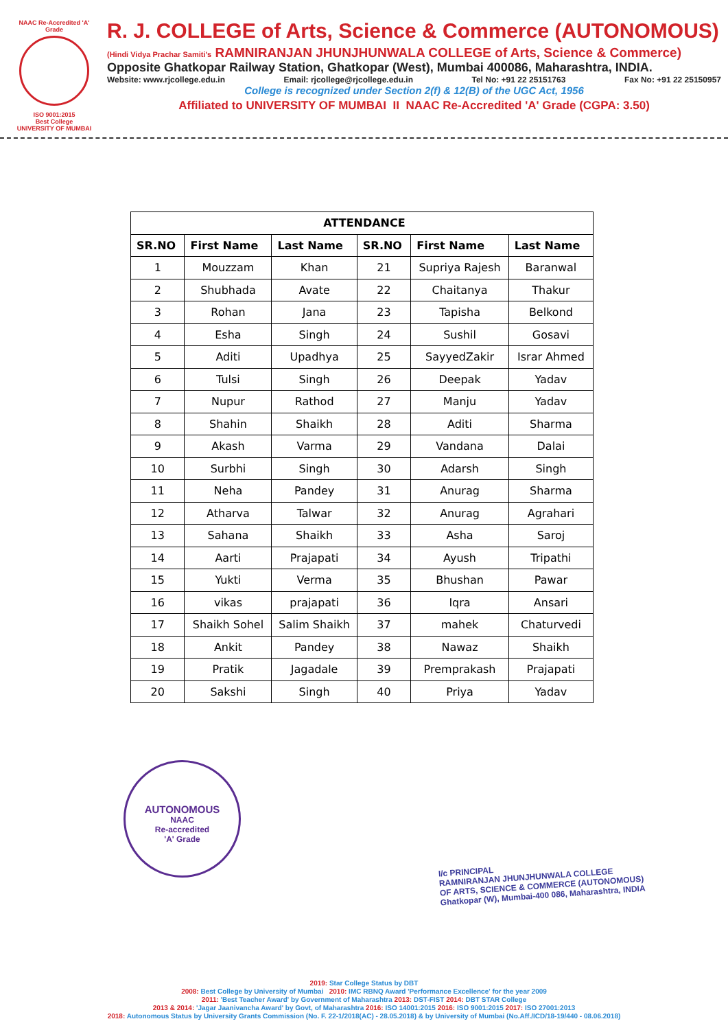NAAC Re-Accredited 'A' Grade
ISO 9001:2015
Best College
UNIVERSITY OF MUMBAI
R. J. COLLEGE of Arts, Science & Commerce (AUTONOMOUS)
(Hindi Vidya Prachar Samiti's RAMNIRANJAN JHUNJHUNWALA COLLEGE of Arts, Science & Commerce)
Opposite Ghatkopar Railway Station, Ghatkopar (West), Mumbai 400086, Maharashtra, INDIA.
Website: www.rjcollege.edu.in Email: rjcollege@rjcollege.edu.in Tel No: +91 22 25151763 Fax No: +91 22 25150957
College is recognized under Section 2(f) & 12(B) of the UGC Act, 1956
Affiliated to UNIVERSITY OF MUMBAI II NAAC Re-Accredited 'A' Grade (CGPA: 3.50)
| ATTENDANCE | | | | | |
| --- | --- | --- | --- | --- | --- |
| SR.NO | First Name | Last Name | SR.NO | First Name | Last Name |
| 1 | Mouzzam | Khan | 21 | Supriya Rajesh | Baranwal |
| 2 | Shubhada | Avate | 22 | Chaitanya | Thakur |
| 3 | Rohan | Jana | 23 | Tapisha | Belkond |
| 4 | Esha | Singh | 24 | Sushil | Gosavi |
| 5 | Aditi | Upadhya | 25 | SayyedZakir | Israr Ahmed |
| 6 | Tulsi | Singh | 26 | Deepak | Yadav |
| 7 | Nupur | Rathod | 27 | Manju | Yadav |
| 8 | Shahin | Shaikh | 28 | Aditi | Sharma |
| 9 | Akash | Varma | 29 | Vandana | Dalai |
| 10 | Surbhi | Singh | 30 | Adarsh | Singh |
| 11 | Neha | Pandey | 31 | Anurag | Sharma |
| 12 | Atharva | Talwar | 32 | Anurag | Agrahari |
| 13 | Sahana | Shaikh | 33 | Asha | Saroj |
| 14 | Aarti | Prajapati | 34 | Ayush | Tripathi |
| 15 | Yukti | Verma | 35 | Bhushan | Pawar |
| 16 | vikas | prajapati | 36 | Iqra | Ansari |
| 17 | Shaikh Sohel | Salim Shaikh | 37 | mahek | Chaturvedi |
| 18 | Ankit | Pandey | 38 | Nawaz | Shaikh |
| 19 | Pratik | Jagadale | 39 | Premprakash | Prajapati |
| 20 | Sakshi | Singh | 40 | Priya | Yadav |
AUTONOMOUS
NAAC
Re-accredited
'A' Grade
I/c PRINCIPAL
RAMNIRANJAN JHUNJHUNWALA COLLEGE
OF ARTS, SCIENCE & COMMERCE (AUTONOMOUS)
Ghatkopar (W), Mumbai-400 086, Maharashtra, INDIA
2019: Star College Status by DBT
2008: Best College by University of Mumbai 2010: IMC RBNQ Award 'Performance Excellence' for the year 2009
2011: 'Best Teacher Award' by Government of Maharashtra 2013: DST-FIST 2014: DBT STAR College
2013 & 2014: 'Jagar Jaanivancha Award' by Govt, of Maharashtra 2016: ISO 14001:2015 2016: ISO 9001:2015 2017: ISO 27001:2013
2018: Autonomous Status by University Grants Commission (No. F. 22-1/2018(AC) - 28.05.2018) & by University of Mumbai (No.Aff./ICD/18-19/440 - 08.06.2018)